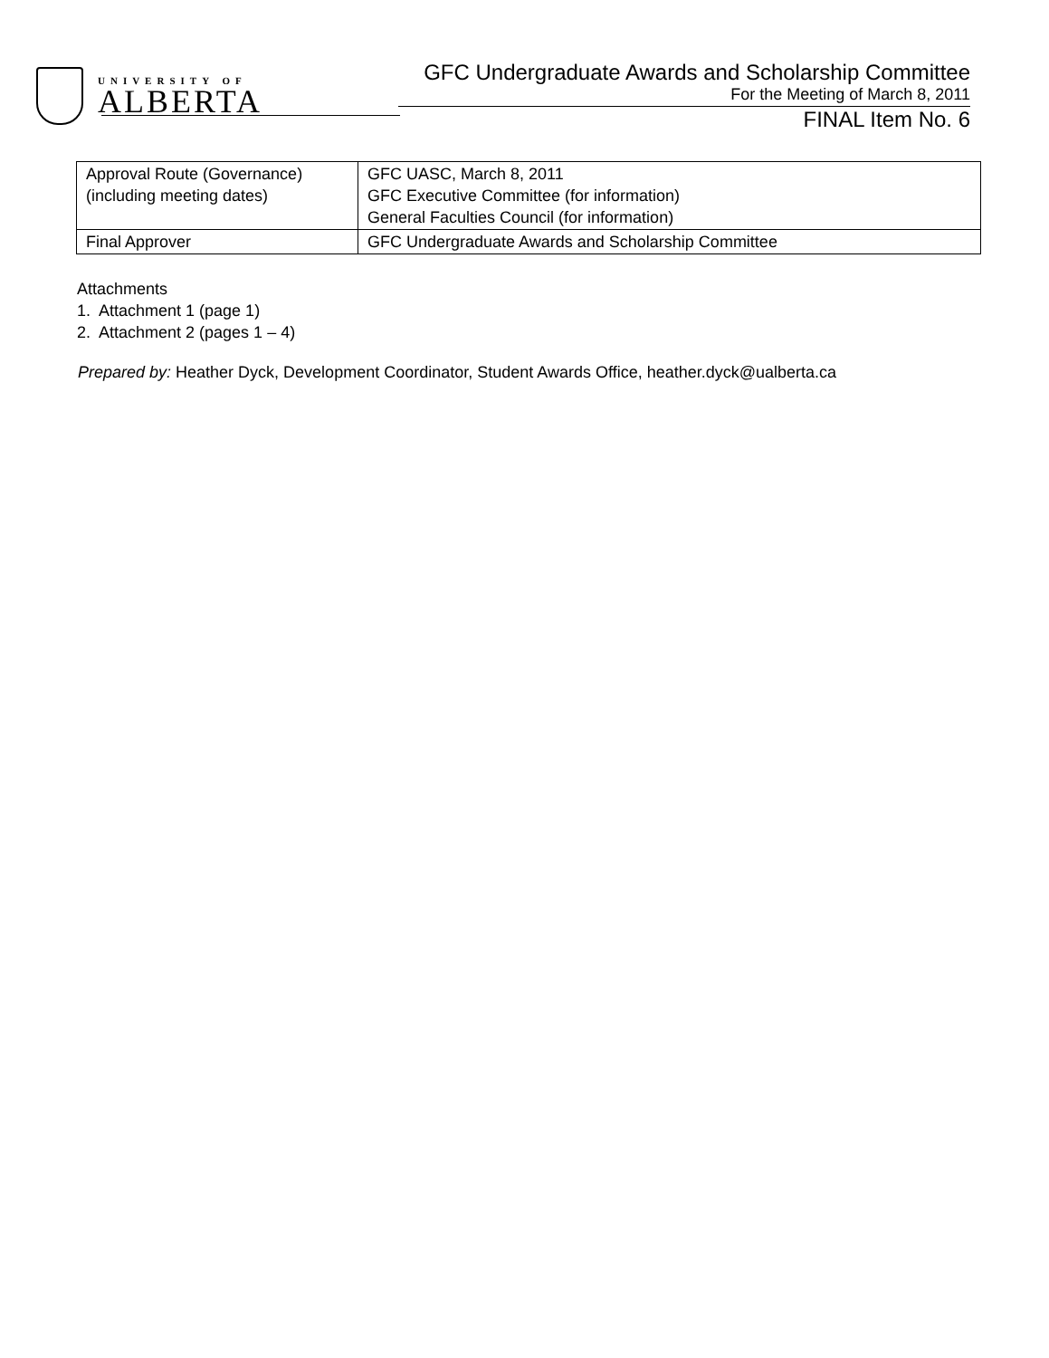UNIVERSITY OF
ALBERTA
GFC Undergraduate Awards and Scholarship Committee
For the Meeting of March 8, 2011
FINAL Item No. 6
| Approval Route (Governance) (including meeting dates) | GFC UASC, March 8, 2011 GFC Executive Committee (for information) General Faculties Council (for information) |
| Final Approver | GFC Undergraduate Awards and Scholarship Committee |
Attachments
1. Attachment 1 (page 1)
2. Attachment 2 (pages 1 – 4)
Prepared by: Heather Dyck, Development Coordinator, Student Awards Office, heather.dyck@ualberta.ca